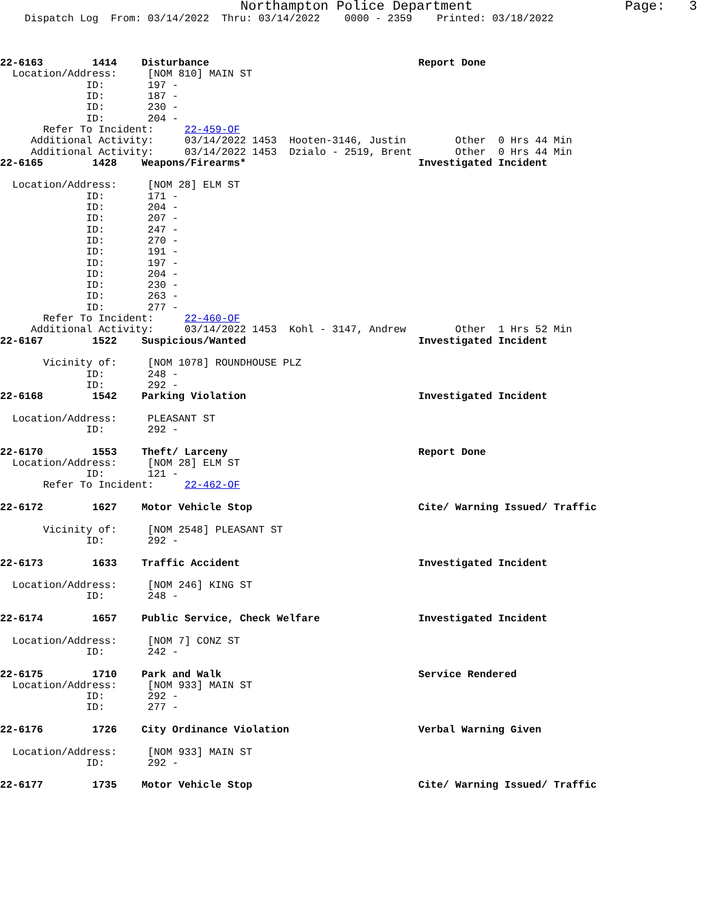Northampton Police Department                   Page:   3
    Dispatch Log  From: 03/14/2022  Thru: 03/14/2022    0000 - 2359    Printed: 03/18/2022



22-6163        1414    Disturbance                                  Report Done
  Location/Address:     [NOM 810] MAIN ST
              ID:       197 -
              ID:       187 -
              ID:       230 -
              ID:       204 -
       Refer To Incident:     22-459-OF
     Additional Activity:     03/14/2022 1453  Hooten-3146, Justin        Other  0 Hrs 44 Min
     Additional Activity:     03/14/2022 1453  Dzialo - 2519, Brent       Other  0 Hrs 44 Min
22-6165        1428    Weapons/Firearms*                            Investigated Incident

  Location/Address:     [NOM 28] ELM ST
              ID:       171 -
              ID:       204 -
              ID:       207 -
              ID:       247 -
              ID:       270 -
              ID:       191 -
              ID:       197 -
              ID:       204 -
              ID:       230 -
              ID:       263 -
              ID:       277 -
       Refer To Incident:     22-460-OF
     Additional Activity:     03/14/2022 1453  Kohl - 3147, Andrew        Other  1 Hrs 52 Min
22-6167        1522    Suspicious/Wanted                            Investigated Incident

       Vicinity of:     [NOM 1078] ROUNDHOUSE PLZ
              ID:       248 -
              ID:       292 -
22-6168        1542    Parking Violation                            Investigated Incident

  Location/Address:     PLEASANT ST
              ID:       292 -

22-6170        1553    Theft/ Larceny                               Report Done
  Location/Address:     [NOM 28] ELM ST
              ID:       121 -
       Refer To Incident:     22-462-OF

22-6172        1627    Motor Vehicle Stop                           Cite/ Warning Issued/ Traffic

       Vicinity of:     [NOM 2548] PLEASANT ST
              ID:       292 -

22-6173        1633    Traffic Accident                             Investigated Incident

  Location/Address:     [NOM 246] KING ST
              ID:       248 -

22-6174        1657    Public Service, Check Welfare                Investigated Incident

  Location/Address:     [NOM 7] CONZ ST
              ID:       242 -

22-6175        1710    Park and Walk                                Service Rendered
  Location/Address:     [NOM 933] MAIN ST
              ID:       292 -
              ID:       277 -

22-6176        1726    City Ordinance Violation                     Verbal Warning Given

  Location/Address:     [NOM 933] MAIN ST
              ID:       292 -

22-6177        1735    Motor Vehicle Stop                           Cite/ Warning Issued/ Traffic